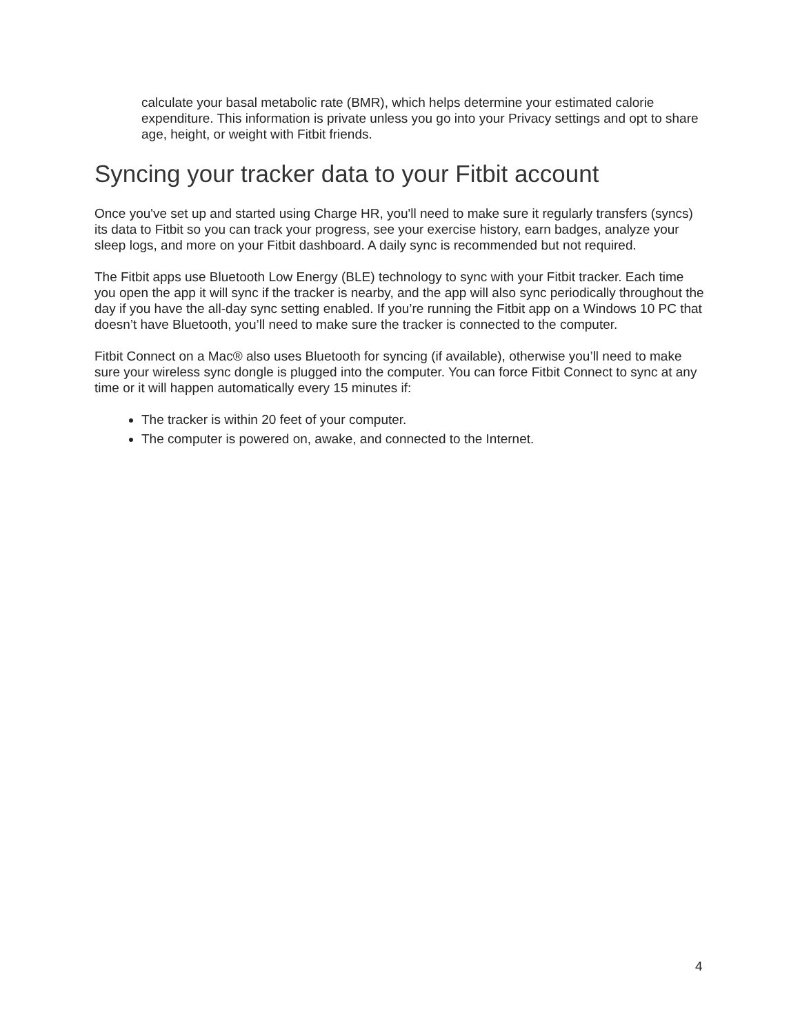calculate your basal metabolic rate (BMR), which helps determine your estimated calorie expenditure. This information is private unless you go into your Privacy settings and opt to share age, height, or weight with Fitbit friends.
Syncing your tracker data to your Fitbit account
Once you've set up and started using Charge HR, you'll need to make sure it regularly transfers (syncs) its data to Fitbit so you can track your progress, see your exercise history, earn badges, analyze your sleep logs, and more on your Fitbit dashboard. A daily sync is recommended but not required.
The Fitbit apps use Bluetooth Low Energy (BLE) technology to sync with your Fitbit tracker. Each time you open the app it will sync if the tracker is nearby, and the app will also sync periodically throughout the day if you have the all-day sync setting enabled. If you’re running the Fitbit app on a Windows 10 PC that doesn’t have Bluetooth, you’ll need to make sure the tracker is connected to the computer.
Fitbit Connect on a Mac® also uses Bluetooth for syncing (if available), otherwise you’ll need to make sure your wireless sync dongle is plugged into the computer. You can force Fitbit Connect to sync at any time or it will happen automatically every 15 minutes if:
The tracker is within 20 feet of your computer.
The computer is powered on, awake, and connected to the Internet.
4